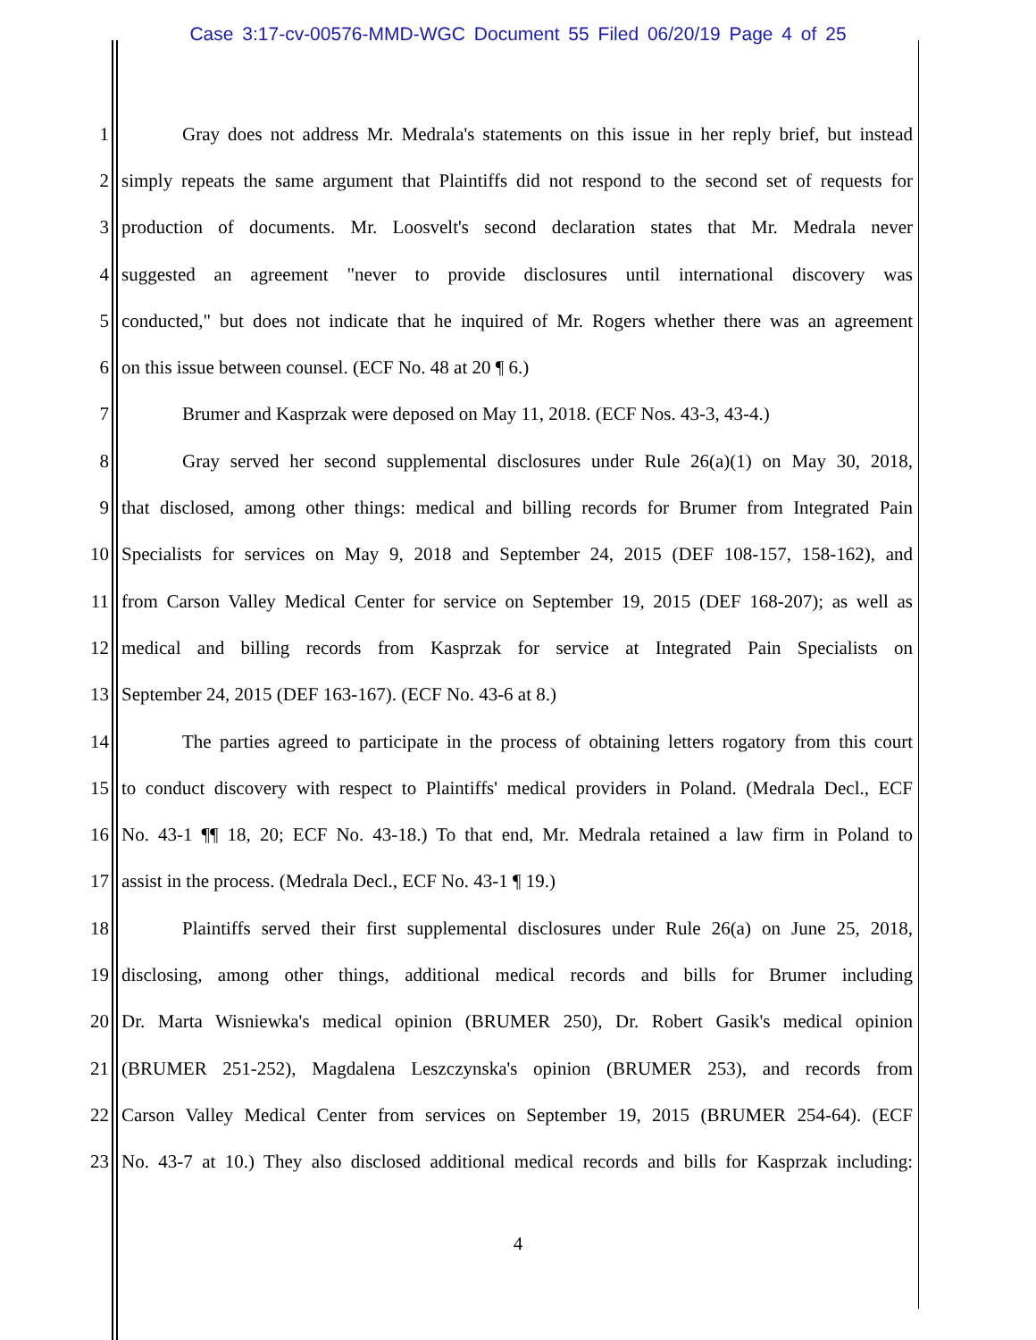Case 3:17-cv-00576-MMD-WGC Document 55 Filed 06/20/19 Page 4 of 25
1 Gray does not address Mr. Medrala's statements on this issue in her reply brief, but instead
2 simply repeats the same argument that Plaintiffs did not respond to the second set of requests for
3 production of documents. Mr. Loosvelt's second declaration states that Mr. Medrala never
4 suggested an agreement "never to provide disclosures until international discovery was
5 conducted," but does not indicate that he inquired of Mr. Rogers whether there was an agreement
6 on this issue between counsel. (ECF No. 48 at 20 ¶ 6.)
7 Brumer and Kasprzak were deposed on May 11, 2018. (ECF Nos. 43-3, 43-4.)
8 Gray served her second supplemental disclosures under Rule 26(a)(1) on May 30, 2018,
9 that disclosed, among other things: medical and billing records for Brumer from Integrated Pain
10 Specialists for services on May 9, 2018 and September 24, 2015 (DEF 108-157, 158-162), and
11 from Carson Valley Medical Center for service on September 19, 2015 (DEF 168-207); as well as
12 medical and billing records from Kasprzak for service at Integrated Pain Specialists on
13 September 24, 2015 (DEF 163-167). (ECF No. 43-6 at 8.)
14 The parties agreed to participate in the process of obtaining letters rogatory from this court
15 to conduct discovery with respect to Plaintiffs' medical providers in Poland. (Medrala Decl., ECF
16 No. 43-1 ¶¶ 18, 20; ECF No. 43-18.) To that end, Mr. Medrala retained a law firm in Poland to
17 assist in the process. (Medrala Decl., ECF No. 43-1 ¶ 19.)
18 Plaintiffs served their first supplemental disclosures under Rule 26(a) on June 25, 2018,
19 disclosing, among other things, additional medical records and bills for Brumer including
20 Dr. Marta Wisniewka's medical opinion (BRUMER 250), Dr. Robert Gasik's medical opinion
21 (BRUMER 251-252), Magdalena Leszczynska's opinion (BRUMER 253), and records from
22 Carson Valley Medical Center from services on September 19, 2015 (BRUMER 254-64). (ECF
23 No. 43-7 at 10.) They also disclosed additional medical records and bills for Kasprzak including:
4